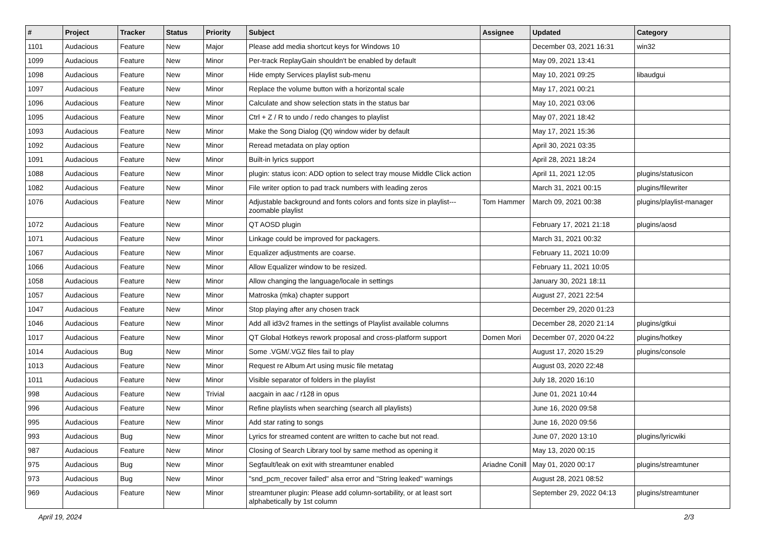| # | Project | Tracker | Status | Priority | Subject | Assignee | Updated | Category |
| --- | --- | --- | --- | --- | --- | --- | --- | --- |
| 1101 | Audacious | Feature | New | Major | Please add media shortcut keys for Windows 10 | | December 03, 2021 16:31 | win32 |
| 1099 | Audacious | Feature | New | Minor | Per-track ReplayGain shouldn't be enabled by default | | May 09, 2021 13:41 | |
| 1098 | Audacious | Feature | New | Minor | Hide empty Services playlist sub-menu | | May 10, 2021 09:25 | libaudgui |
| 1097 | Audacious | Feature | New | Minor | Replace the volume button with a horizontal scale | | May 17, 2021 00:21 | |
| 1096 | Audacious | Feature | New | Minor | Calculate and show selection stats in the status bar | | May 10, 2021 03:06 | |
| 1095 | Audacious | Feature | New | Minor | Ctrl + Z / R to undo / redo changes to playlist | | May 07, 2021 18:42 | |
| 1093 | Audacious | Feature | New | Minor | Make the Song Dialog (Qt) window wider by default | | May 17, 2021 15:36 | |
| 1092 | Audacious | Feature | New | Minor | Reread metadata on play option | | April 30, 2021 03:35 | |
| 1091 | Audacious | Feature | New | Minor | Built-in lyrics support | | April 28, 2021 18:24 | |
| 1088 | Audacious | Feature | New | Minor | plugin: status icon: ADD option to select tray mouse Middle Click action | | April 11, 2021 12:05 | plugins/statusicon |
| 1082 | Audacious | Feature | New | Minor | File writer option to pad track numbers with leading zeros | | March 31, 2021 00:15 | plugins/filewriter |
| 1076 | Audacious | Feature | New | Minor | Adjustable background and fonts colors and fonts size in playlist---zoomable playlist | Tom Hammer | March 09, 2021 00:38 | plugins/playlist-manager |
| 1072 | Audacious | Feature | New | Minor | QT AOSD plugin | | February 17, 2021 21:18 | plugins/aosd |
| 1071 | Audacious | Feature | New | Minor | Linkage could be improved for packagers. | | March 31, 2021 00:32 | |
| 1067 | Audacious | Feature | New | Minor | Equalizer adjustments are coarse. | | February 11, 2021 10:09 | |
| 1066 | Audacious | Feature | New | Minor | Allow Equalizer window to be resized. | | February 11, 2021 10:05 | |
| 1058 | Audacious | Feature | New | Minor | Allow changing the language/locale in settings | | January 30, 2021 18:11 | |
| 1057 | Audacious | Feature | New | Minor | Matroska (mka) chapter support | | August 27, 2021 22:54 | |
| 1047 | Audacious | Feature | New | Minor | Stop playing after any chosen track | | December 29, 2020 01:23 | |
| 1046 | Audacious | Feature | New | Minor | Add all id3v2 frames in the settings of Playlist available columns | | December 28, 2020 21:14 | plugins/gtkui |
| 1017 | Audacious | Feature | New | Minor | QT Global Hotkeys rework proposal and cross-platform support | Domen Mori | December 07, 2020 04:22 | plugins/hotkey |
| 1014 | Audacious | Bug | New | Minor | Some .VGM/.VGZ files fail to play | | August 17, 2020 15:29 | plugins/console |
| 1013 | Audacious | Feature | New | Minor | Request re Album Art using music file metatag | | August 03, 2020 22:48 | |
| 1011 | Audacious | Feature | New | Minor | Visible separator of folders in the playlist | | July 18, 2020 16:10 | |
| 998 | Audacious | Feature | New | Trivial | aacgain in aac / r128 in opus | | June 01, 2021 10:44 | |
| 996 | Audacious | Feature | New | Minor | Refine playlists when searching (search all playlists) | | June 16, 2020 09:58 | |
| 995 | Audacious | Feature | New | Minor | Add star rating to songs | | June 16, 2020 09:56 | |
| 993 | Audacious | Bug | New | Minor | Lyrics for streamed content are written to cache but not read. | | June 07, 2020 13:10 | plugins/lyricwiki |
| 987 | Audacious | Feature | New | Minor | Closing of Search Library tool by same method as opening it | | May 13, 2020 00:15 | |
| 975 | Audacious | Bug | New | Minor | Segfault/leak on exit with streamtuner enabled | Ariadne Conill | May 01, 2020 00:17 | plugins/streamtuner |
| 973 | Audacious | Bug | New | Minor | "snd_pcm_recover failed" alsa error and "String leaked" warnings | | August 28, 2021 08:52 | |
| 969 | Audacious | Feature | New | Minor | streamtuner plugin: Please add column-sortability, or at least sort alphabetically by 1st column | | September 29, 2022 04:13 | plugins/streamtuner |
April 19, 2024 2/3